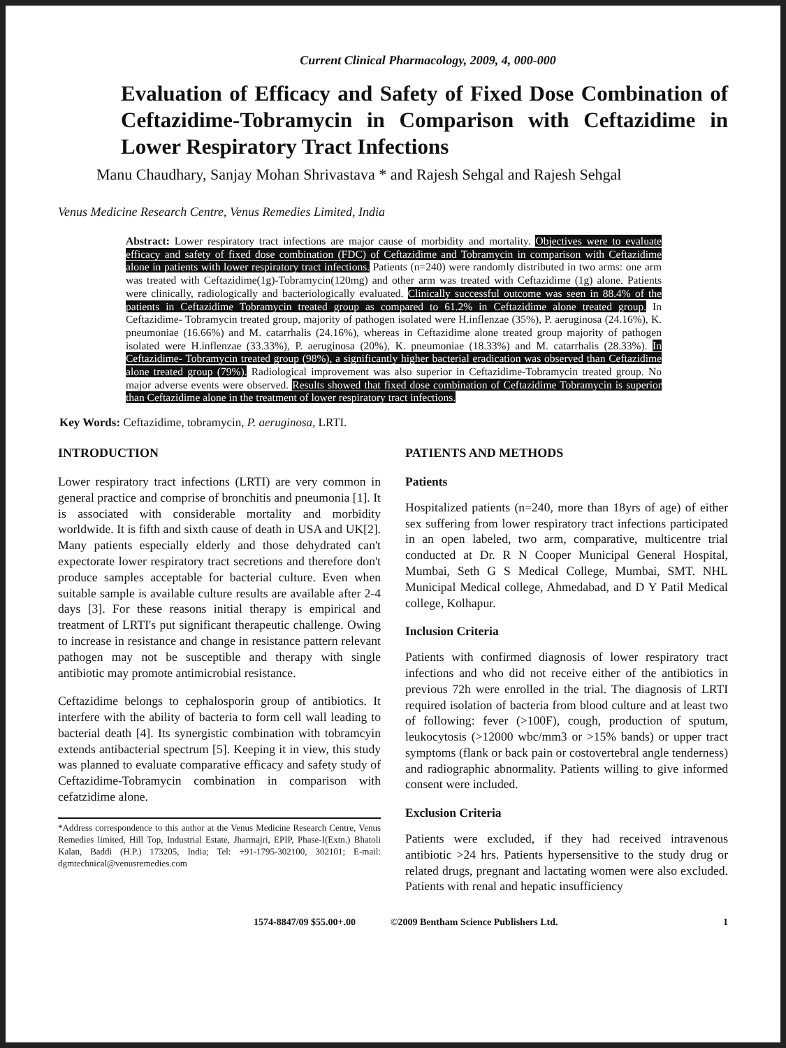Current Clinical Pharmacology, 2009, 4, 000-000
Evaluation of Efficacy and Safety of Fixed Dose Combination of Ceftazidime-Tobramycin in Comparison with Ceftazidime in Lower Respiratory Tract Infections
Manu Chaudhary, Sanjay Mohan Shrivastava * and Rajesh Sehgal and Rajesh Sehgal
Venus Medicine Research Centre, Venus Remedies Limited, India
Abstract: Lower respiratory tract infections are major cause of morbidity and mortality. Objectives were to evaluate efficacy and safety of fixed dose combination (FDC) of Ceftazidime and Tobramycin in comparison with Ceftazidime alone in patients with lower respiratory tract infections. Patients (n=240) were randomly distributed in two arms: one arm was treated with Ceftazidime(1g)-Tobramycin(120mg) and other arm was treated with Ceftazidime (1g) alone. Patients were clinically, radiologically and bacteriologically evaluated. Clinically successful outcome was seen in 88.4% of the patients in Ceftazidime Tobramycin treated group as compared to 61.2% in Ceftazidime alone treated group. In Ceftazidime- Tobramycin treated group, majority of pathogen isolated were H.inflenzae (35%), P. aeruginosa (24.16%), K. pneumoniae (16.66%) and M. catarrhalis (24.16%), whereas in Ceftazidime alone treated group majority of pathogen isolated were H.inflenzae (33.33%), P. aeruginosa (20%), K. pneumoniae (18.33%) and M. catarrhalis (28.33%). In Ceftazidime- Tobramycin treated group (98%), a significantly higher bacterial eradication was observed than Ceftazidime alone treated group (79%). Radiological improvement was also superior in Ceftazidime-Tobramycin treated group. No major adverse events were observed. Results showed that fixed dose combination of Ceftazidime Tobramycin is superior than Ceftazidime alone in the treatment of lower respiratory tract infections.
Key Words: Ceftazidime, tobramycin, P. aeruginosa, LRTI.
INTRODUCTION
Lower respiratory tract infections (LRTI) are very common in general practice and comprise of bronchitis and pneumonia [1]. It is associated with considerable mortality and morbidity worldwide. It is fifth and sixth cause of death in USA and UK[2]. Many patients especially elderly and those dehydrated can't expectorate lower respiratory tract secretions and therefore don't produce samples acceptable for bacterial culture. Even when suitable sample is available culture results are available after 2-4 days [3]. For these reasons initial therapy is empirical and treatment of LRTI's put significant therapeutic challenge. Owing to increase in resistance and change in resistance pattern relevant pathogen may not be susceptible and therapy with single antibiotic may promote antimicrobial resistance.
Ceftazidime belongs to cephalosporin group of antibiotics. It interfere with the ability of bacteria to form cell wall leading to bacterial death [4]. Its synergistic combination with tobramcyin extends antibacterial spectrum [5]. Keeping it in view, this study was planned to evaluate comparative efficacy and safety study of Ceftazidime-Tobramycin combination in comparison with cefatzidime alone.
*Address correspondence to this author at the Venus Medicine Research Centre, Venus Remedies limited, Hill Top, Industrial Estate, Jharmajri, EPIP, Phase-I(Extn.) Bhatoli Kalan, Baddi (H.P.) 173205, India; Tel: +91-1795-302100, 302101; E-mail: dgmtechnical@venusremedies.com
PATIENTS AND METHODS
Patients
Hospitalized patients (n=240, more than 18yrs of age) of either sex suffering from lower respiratory tract infections participated in an open labeled, two arm, comparative, multicentre trial conducted at Dr. R N Cooper Municipal General Hospital, Mumbai, Seth G S Medical College, Mumbai, SMT. NHL Municipal Medical college, Ahmedabad, and D Y Patil Medical college, Kolhapur.
Inclusion Criteria
Patients with confirmed diagnosis of lower respiratory tract infections and who did not receive either of the antibiotics in previous 72h were enrolled in the trial. The diagnosis of LRTI required isolation of bacteria from blood culture and at least two of following: fever (>100F), cough, production of sputum, leukocytosis (>12000 wbc/mm3 or >15% bands) or upper tract symptoms (flank or back pain or costovertebral angle tenderness) and radiographic abnormality. Patients willing to give informed consent were included.
Exclusion Criteria
Patients were excluded, if they had received intravenous antibiotic >24 hrs. Patients hypersensitive to the study drug or related drugs, pregnant and lactating women were also excluded. Patients with renal and hepatic insufficiency
1574-8847/09 $55.00+.00 ©2009 Bentham Science Publishers Ltd. 1